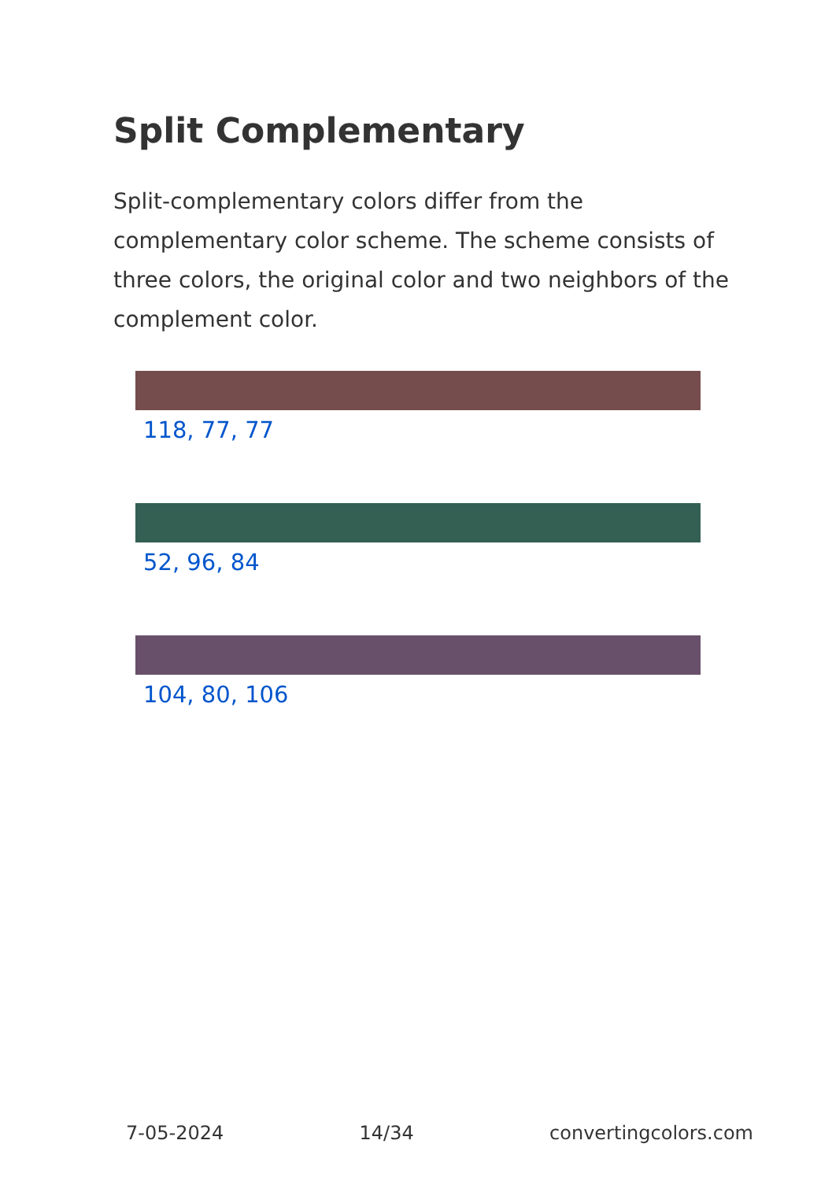Split Complementary
Split-complementary colors differ from the complementary color scheme. The scheme consists of three colors, the original color and two neighbors of the complement color.
118, 77, 77
52, 96, 84
104, 80, 106
7-05-2024 14/34 convertingcolors.com